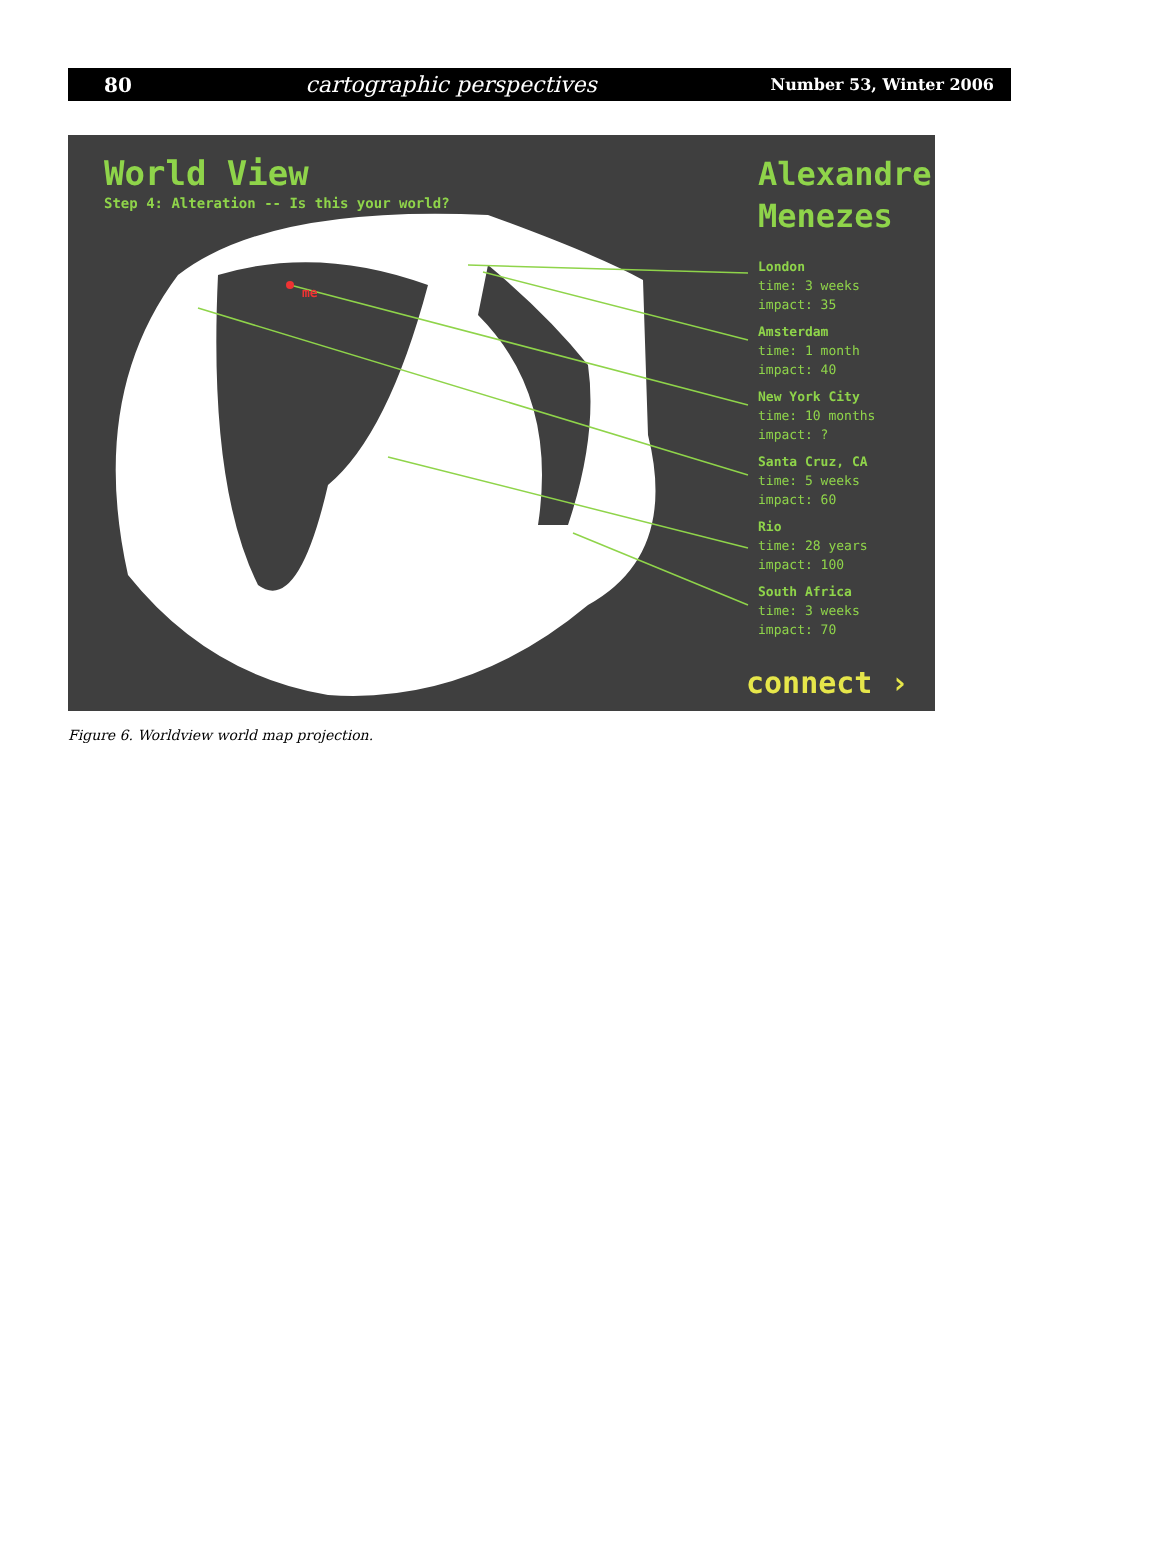80 cartographic perspectives Number 53, Winter 2006
World View
Step 4: Alteration -- Is this your world?
Alexandre
Menezes
London
time: 3 weeks
impact: 35
Amsterdam
time: 1 month
impact: 40
New York City
time: 10 months
impact: ?
Santa Cruz, CA
time: 5 weeks
impact: 60
Rio
time: 28 years
impact: 100
South Africa
time: 3 weeks
impact: 70
me
connect ›
Figure 6. Worldview world map projection.